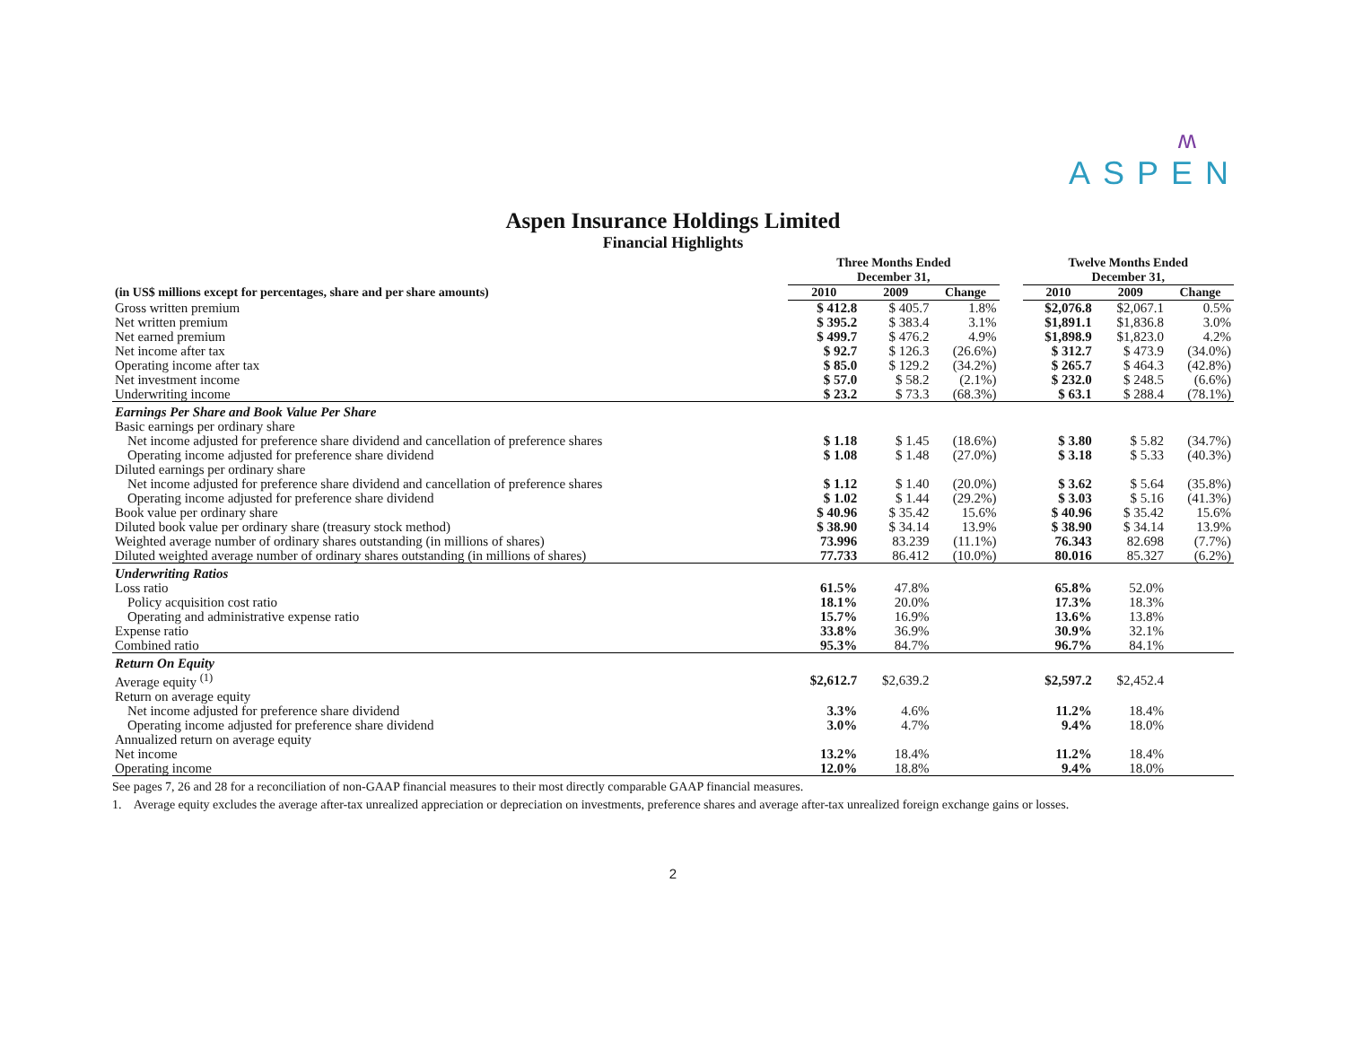ʍ
ASPEN
Aspen Insurance Holdings Limited
Financial Highlights
| | Three Months Ended December 31, | | | | Twelve Months Ended December 31, | | |
| --- | --- | --- | --- | --- | --- | --- | --- |
| (in US$ millions except for percentages, share and per share amounts) | 2010 | 2009 | Change | | 2010 | 2009 | Change |
| Gross written premium | $ 412.8 | $ 405.7 | 1.8% | | $2,076.8 | $2,067.1 | 0.5% |
| Net written premium | $ 395.2 | $ 383.4 | 3.1% | | $1,891.1 | $1,836.8 | 3.0% |
| Net earned premium | $ 499.7 | $ 476.2 | 4.9% | | $1,898.9 | $1,823.0 | 4.2% |
| Net income after tax | $ 92.7 | $ 126.3 | (26.6%) | | $ 312.7 | $ 473.9 | (34.0%) |
| Operating income after tax | $ 85.0 | $ 129.2 | (34.2%) | | $ 265.7 | $ 464.3 | (42.8%) |
| Net investment income | $ 57.0 | $ 58.2 | (2.1%) | | $ 232.0 | $ 248.5 | (6.6%) |
| Underwriting income | $ 23.2 | $ 73.3 | (68.3%) | | $ 63.1 | $ 288.4 | (78.1%) |
| Earnings Per Share and Book Value Per Share | | | | | | | |
| Basic earnings per ordinary share | | | | | | | |
| Net income adjusted for preference share dividend and cancellation of preference shares | $ 1.18 | $ 1.45 | (18.6%) | | $ 3.80 | $ 5.82 | (34.7%) |
| Operating income adjusted for preference share dividend | $ 1.08 | $ 1.48 | (27.0%) | | $ 3.18 | $ 5.33 | (40.3%) |
| Diluted earnings per ordinary share | | | | | | | |
| Net income adjusted for preference share dividend and cancellation of preference shares | $ 1.12 | $ 1.40 | (20.0%) | | $ 3.62 | $ 5.64 | (35.8%) |
| Operating income adjusted for preference share dividend | $ 1.02 | $ 1.44 | (29.2%) | | $ 3.03 | $ 5.16 | (41.3%) |
| Book value per ordinary share | $ 40.96 | $ 35.42 | 15.6% | | $ 40.96 | $ 35.42 | 15.6% |
| Diluted book value per ordinary share (treasury stock method) | $ 38.90 | $ 34.14 | 13.9% | | $ 38.90 | $ 34.14 | 13.9% |
| Weighted average number of ordinary shares outstanding (in millions of shares) | 73.996 | 83.239 | (11.1%) | | 76.343 | 82.698 | (7.7%) |
| Diluted weighted average number of ordinary shares outstanding (in millions of shares) | 77.733 | 86.412 | (10.0%) | | 80.016 | 85.327 | (6.2%) |
| Underwriting Ratios | | | | | | | |
| Loss ratio | 61.5% | 47.8% | | | 65.8% | 52.0% | |
| Policy acquisition cost ratio | 18.1% | 20.0% | | | 17.3% | 18.3% | |
| Operating and administrative expense ratio | 15.7% | 16.9% | | | 13.6% | 13.8% | |
| Expense ratio | 33.8% | 36.9% | | | 30.9% | 32.1% | |
| Combined ratio | 95.3% | 84.7% | | | 96.7% | 84.1% | |
| Return On Equity | | | | | | | |
| Average equity <sup>(1)</sup> | $2,612.7 | $2,639.2 | | | $2,597.2 | $2,452.4 | |
| Return on average equity | | | | | | | |
| Net income adjusted for preference share dividend | 3.3% | 4.6% | | | 11.2% | 18.4% | |
| Operating income adjusted for preference share dividend | 3.0% | 4.7% | | | 9.4% | 18.0% | |
| Annualized return on average equity | | | | | | | |
| Net income | 13.2% | 18.4% | | | 11.2% | 18.4% | |
| Operating income | 12.0% | 18.8% | | | 9.4% | 18.0% | |
See pages 7, 26 and 28 for a reconciliation of non-GAAP financial measures to their most directly comparable GAAP financial measures.
1. Average equity excludes the average after-tax unrealized appreciation or depreciation on investments, preference shares and average after-tax unrealized foreign exchange gains or losses.
2